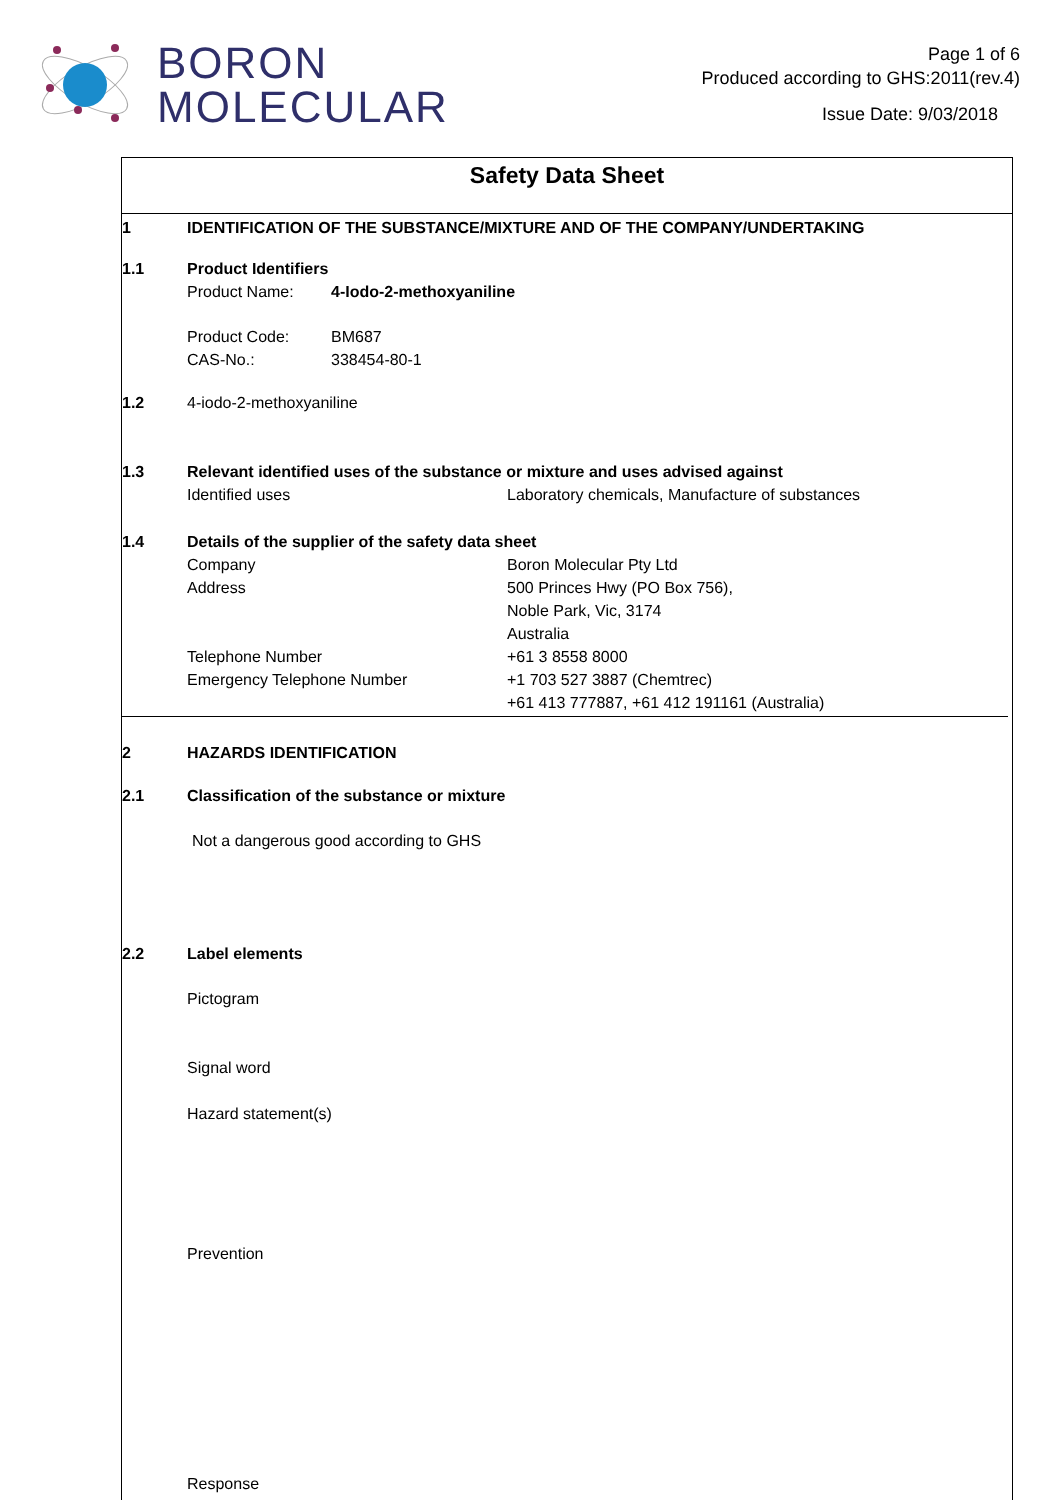BORON
MOLECULAR
Page 1 of 6
Produced according to GHS:2011(rev.4)
Issue Date: 9/03/2018
Safety Data Sheet
1 IDENTIFICATION OF THE SUBSTANCE/MIXTURE AND OF THE COMPANY/UNDERTAKING
1.1 Product Identifiers
Product Name: 4-Iodo-2-methoxyaniline
Product Code: BM687
CAS-No.: 338454-80-1
1.2 4-iodo-2-methoxyaniline
1.3 Relevant identified uses of the substance or mixture and uses advised against
Identified uses Laboratory chemicals, Manufacture of substances
1.4 Details of the supplier of the safety data sheet
Company Boron Molecular Pty Ltd
Address 500 Princes Hwy (PO Box 756),
Noble Park, Vic, 3174
Australia
Telephone Number +61 3 8558 8000
Emergency Telephone Number +1 703 527 3887 (Chemtrec)
+61 413 777887, +61 412 191161 (Australia)
2 HAZARDS IDENTIFICATION
2.1 Classification of the substance or mixture
Not a dangerous good according to GHS
2.2 Label elements
Pictogram
Signal word
Hazard statement(s)
Prevention
Response